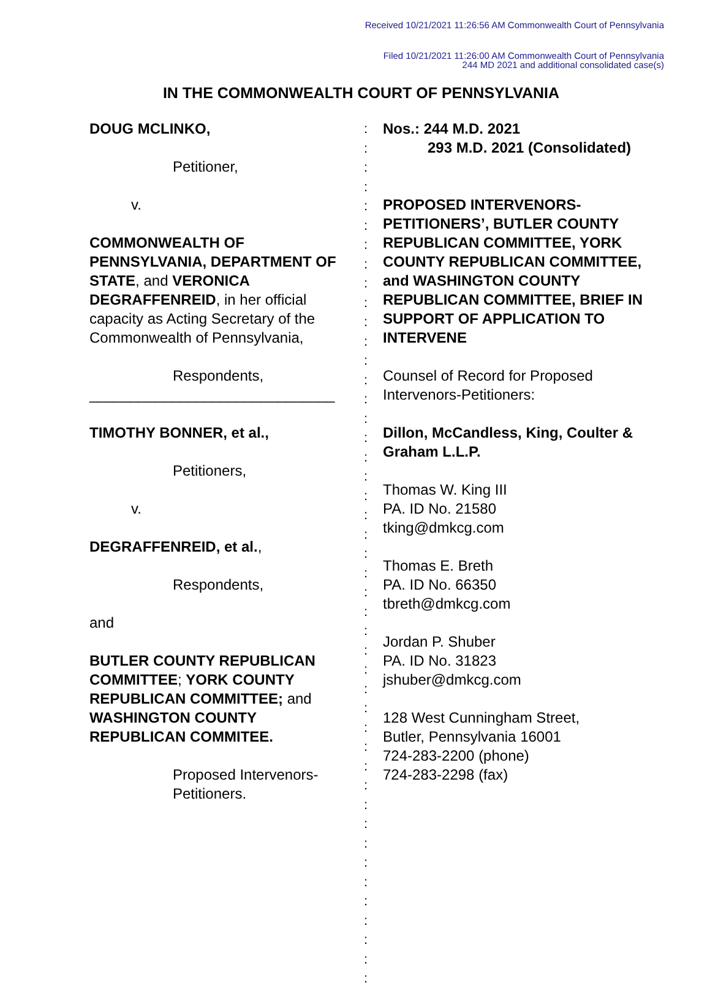Received 10/21/2021 11:26:56 AM Commonwealth Court of Pennsylvania
Filed 10/21/2021 11:26:00 AM Commonwealth Court of Pennsylvania
244 MD 2021 and additional consolidated case(s)
IN THE COMMONWEALTH COURT OF PENNSYLVANIA
DOUG MCLINKO,
Petitioner,
v.
COMMONWEALTH OF PENNSYLVANIA, DEPARTMENT OF STATE, and VERONICA DEGRAFFENREID, in her official capacity as Acting Secretary of the Commonwealth of Pennsylvania,
Respondents,
______________________________
TIMOTHY BONNER, et al.,
Petitioners,
v.
DEGRAFFENREID, et al.,
Respondents,
and
BUTLER COUNTY REPUBLICAN COMMITTEE; YORK COUNTY REPUBLICAN COMMITTEE; and WASHINGTON COUNTY REPUBLICAN COMMITEE.
Proposed Intervenors-Petitioners.
:
:
:
:
:
:
:
:
:
:
:
:
:
:
:
:
:
:
:
:
:
:
:
:
:
:
:
:
:
:
:
:
:
:
:
:
:
:
:
:
:
:
:
:
:
Nos.: 244 M.D. 2021
293 M.D. 2021 (Consolidated)
PROPOSED INTERVENORS-PETITIONERS’, BUTLER COUNTY REPUBLICAN COMMITTEE, YORK COUNTY REPUBLICAN COMMITTEE, and WASHINGTON COUNTY REPUBLICAN COMMITTEE, BRIEF IN SUPPORT OF APPLICATION TO INTERVENE
Counsel of Record for Proposed Intervenors-Petitioners:
Dillon, McCandless, King, Coulter & Graham L.L.P.
Thomas W. King III
PA. ID No. 21580
tking@dmkcg.com
Thomas E. Breth
PA. ID No. 66350
tbreth@dmkcg.com
Jordan P. Shuber
PA. ID No. 31823
jshuber@dmkcg.com
128 West Cunningham Street,
Butler, Pennsylvania 16001
724-283-2200 (phone)
724-283-2298 (fax)